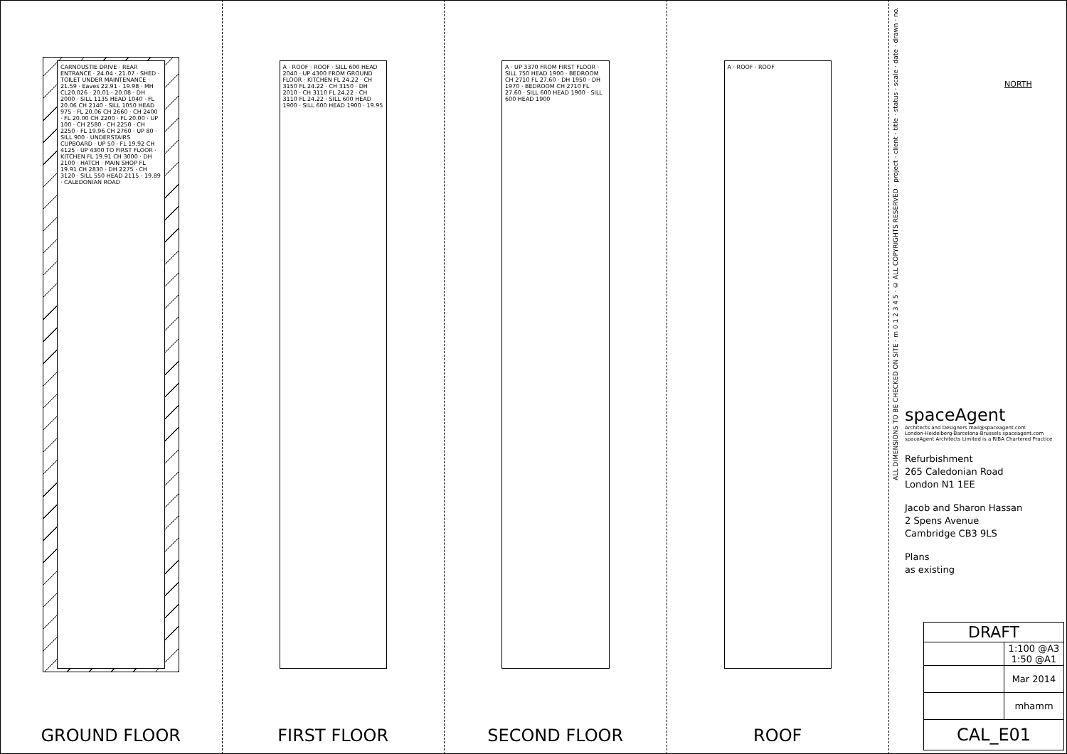CARNOUSTIE DRIVE · REAR ENTRANCE · 24.04 · 21.07 · SHED · TOILET UNDER MAINTENANCE · 21.59 · Eaves 22.91 · 19.98 · MH CL20.026 · 20.01 · 20.08 · DH 2000 · SILL 1135 HEAD 1040 · FL 20.06 CH 2140 · SILL 1050 HEAD 975 · FL 20.06 CH 2660 · CH 2400 · FL 20.00 CH 2200 · FL 20.00 · UP 100 · CH 2580 · CH 2250 · CH 2250 · FL 19.96 CH 2760 · UP 80 · SILL 900 · UNDERSTAIRS CUPBOARD · UP 50 · FL 19.92 CH 4125 · UP 4300 TO FIRST FLOOR · KITCHEN FL 19.91 CH 3000 · DH 2100 · HATCH · MAIN SHOP FL 19.91 CH 2830 · DH 2275 · CH 3120 · SILL 550 HEAD 2115 · 19.89 · CALEDONIAN ROAD
GROUND FLOOR
A · ROOF · ROOF · SILL 600 HEAD 2040 · UP 4300 FROM GROUND FLOOR · KITCHEN FL 24.22 · CH 3150 FL 24.22 · CH 3150 · DH 2010 · CH 3110 FL 24.22 · CH 3110 FL 24.22 · SILL 600 HEAD 1900 · SILL 600 HEAD 1900 · 19.95
FIRST FLOOR
A · UP 3370 FROM FIRST FLOOR · SILL 750 HEAD 1900 · BEDROOM CH 2710 FL 27.60 · DH 1950 · DH 1970 · BEDROOM CH 2710 FL 27.60 · SILL 600 HEAD 1900 · SILL 600 HEAD 1900
SECOND FLOOR
A · ROOF · ROOF
ROOF
ALL DIMENSIONS TO BE CHECKED ON SITE · m 0 1 2 3 4 5 · © ALL COPYRIGHTS RESERVED · project · client · title · status · scale · date · drawn · no.
NORTH
spaceAgent
Architects and Designers mail@spaceagent.com
London-Heidelberg-Barcelona-Brussels spaceagent.com
spaceAgent Architects Limited is a RIBA Chartered Practice
Refurbishment
265 Caledonian Road
London N1 1EE
Jacob and Sharon Hassan
2 Spens Avenue
Cambridge CB3 9LS
Plans
as existing
| DRAFT | |
| --- | --- |
| | 1:100 @A3 1:50 @A1 |
| | Mar 2014 |
| | mhamm |
| CAL_E01 | |